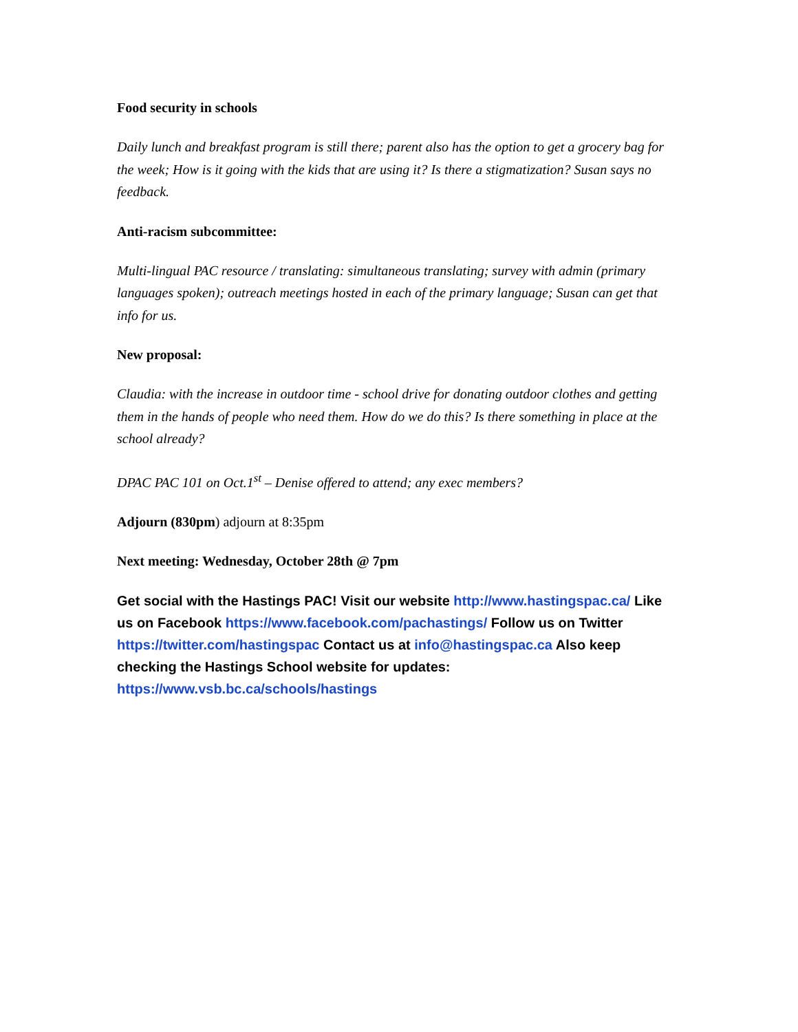Food security in schools
Daily lunch and breakfast program is still there; parent also has the option to get a grocery bag for the week; How is it going with the kids that are using it? Is there a stigmatization? Susan says no feedback.
Anti-racism subcommittee:
Multi-lingual PAC resource / translating: simultaneous translating; survey with admin (primary languages spoken); outreach meetings hosted in each of the primary language; Susan can get that info for us.
New proposal:
Claudia: with the increase in outdoor time - school drive for donating outdoor clothes and getting them in the hands of people who need them. How do we do this? Is there something in place at the school already?
DPAC PAC 101 on Oct.1<sup>st</sup> – Denise offered to attend; any exec members?
Adjourn (830pm) adjourn at 8:35pm
Next meeting: Wednesday, October 28th @ 7pm
Get social with the Hastings PAC! Visit our website http://www.hastingspac.ca/ Like us on Facebook https://www.facebook.com/pachastings/ Follow us on Twitter https://twitter.com/hastingspac Contact us at info@hastingspac.ca Also keep checking the Hastings School website for updates: https://www.vsb.bc.ca/schools/hastings